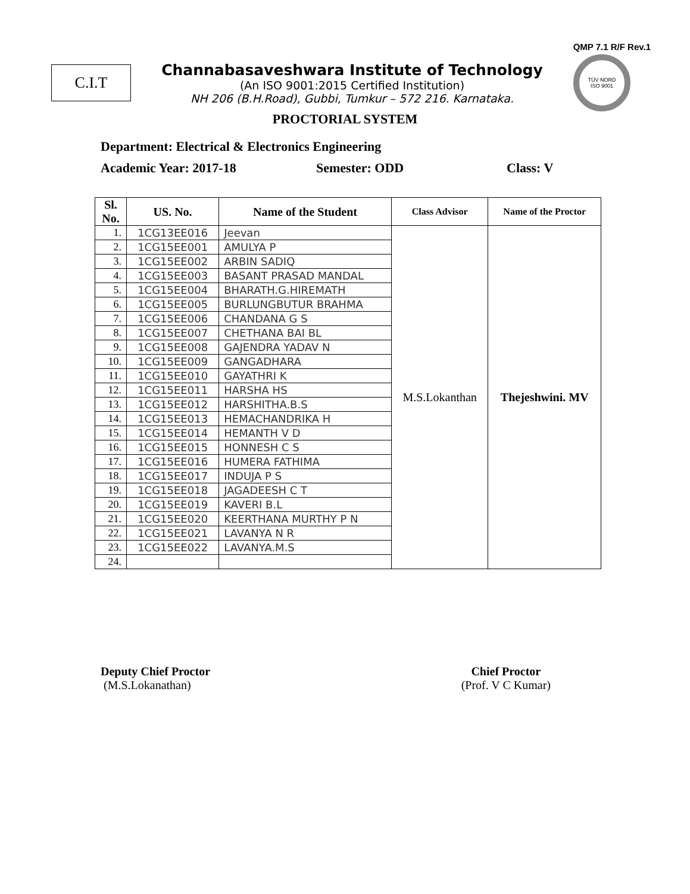QMP 7.1 R/F Rev.1
C.I.T
Channabasaveshwara Institute of Technology
(An ISO 9001:2015 Certified Institution)
NH 206 (B.H.Road), Gubbi, Tumkur – 572 216. Karnataka.
TÜV NORD
ISO 9001
PROCTORIAL SYSTEM
Department: Electrical & Electronics Engineering
Academic Year: 2017-18 Semester: ODD Class: V
| Sl. No. | US. No. | Name of the Student | Class Advisor | Name of the Proctor |
| --- | --- | --- | --- | --- |
| 1. | 1CG13EE016 | Jeevan | M.S.Lokanthan | Thejeshwini. MV |
| 2. | 1CG15EE001 | AMULYA P | | |
| 3. | 1CG15EE002 | ARBIN SADIQ | | |
| 4. | 1CG15EE003 | BASANT PRASAD MANDAL | | |
| 5. | 1CG15EE004 | BHARATH.G.HIREMATH | | |
| 6. | 1CG15EE005 | BURLUNGBUTUR BRAHMA | | |
| 7. | 1CG15EE006 | CHANDANA G S | | |
| 8. | 1CG15EE007 | CHETHANA BAI BL | | |
| 9. | 1CG15EE008 | GAJENDRA YADAV N | | |
| 10. | 1CG15EE009 | GANGADHARA | | |
| 11. | 1CG15EE010 | GAYATHRI K | | |
| 12. | 1CG15EE011 | HARSHA HS | | |
| 13. | 1CG15EE012 | HARSHITHA.B.S | | |
| 14. | 1CG15EE013 | HEMACHANDRIKA H | | |
| 15. | 1CG15EE014 | HEMANTH V D | | |
| 16. | 1CG15EE015 | HONNESH C S | | |
| 17. | 1CG15EE016 | HUMERA FATHIMA | | |
| 18. | 1CG15EE017 | INDUJA P S | | |
| 19. | 1CG15EE018 | JAGADEESH C T | | |
| 20. | 1CG15EE019 | KAVERI B.L | | |
| 21. | 1CG15EE020 | KEERTHANA MURTHY P N | | |
| 22. | 1CG15EE021 | LAVANYA N R | | |
| 23. | 1CG15EE022 | LAVANYA.M.S | | |
| 24. | | | | |
Deputy Chief Proctor
(M.S.Lokanathan)
Chief Proctor
(Prof. V C Kumar)